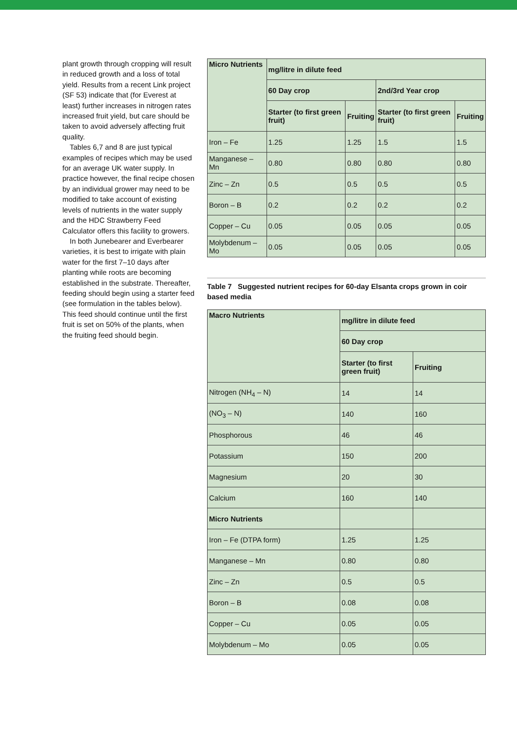plant growth through cropping will result in reduced growth and a loss of total yield. Results from a recent Link project (SF 53) indicate that (for Everest at least) further increases in nitrogen rates increased fruit yield, but care should be taken to avoid adversely affecting fruit quality.
Tables 6,7 and 8 are just typical examples of recipes which may be used for an average UK water supply. In practice however, the final recipe chosen by an individual grower may need to be modified to take account of existing levels of nutrients in the water supply and the HDC Strawberry Feed Calculator offers this facility to growers.
In both Junebearer and Everbearer varieties, it is best to irrigate with plain water for the first 7–10 days after planting while roots are becoming established in the substrate. Thereafter, feeding should begin using a starter feed (see formulation in the tables below). This feed should continue until the first fruit is set on 50% of the plants, when the fruiting feed should begin.
| Micro Nutrients | mg/litre in dilute feed | | | |
| --- | --- | --- | --- | --- |
| | 60 Day crop | | 2nd/3rd Year crop | |
| | Starter (to first green fruit) | Fruiting | Starter (to first green fruit) | Fruiting |
| Iron – Fe | 1.25 | 1.25 | 1.5 | 1.5 |
| Manganese – Mn | 0.80 | 0.80 | 0.80 | 0.80 |
| Zinc – Zn | 0.5 | 0.5 | 0.5 | 0.5 |
| Boron – B | 0.2 | 0.2 | 0.2 | 0.2 |
| Copper – Cu | 0.05 | 0.05 | 0.05 | 0.05 |
| Molybdenum – Mo | 0.05 | 0.05 | 0.05 | 0.05 |
Table 7 Suggested nutrient recipes for 60-day Elsanta crops grown in coir based media
| Macro Nutrients | mg/litre in dilute feed | |
| --- | --- | --- |
| | 60 Day crop | |
| | Starter (to first green fruit) | Fruiting |
| Nitrogen (NH<sub>4</sub> – N) | 14 | 14 |
| (NO<sub>3</sub> – N) | 140 | 160 |
| Phosphorous | 46 | 46 |
| Potassium | 150 | 200 |
| Magnesium | 20 | 30 |
| Calcium | 160 | 140 |
| Micro Nutrients | | |
| Iron – Fe (DTPA form) | 1.25 | 1.25 |
| Manganese – Mn | 0.80 | 0.80 |
| Zinc – Zn | 0.5 | 0.5 |
| Boron – B | 0.08 | 0.08 |
| Copper – Cu | 0.05 | 0.05 |
| Molybdenum – Mo | 0.05 | 0.05 |